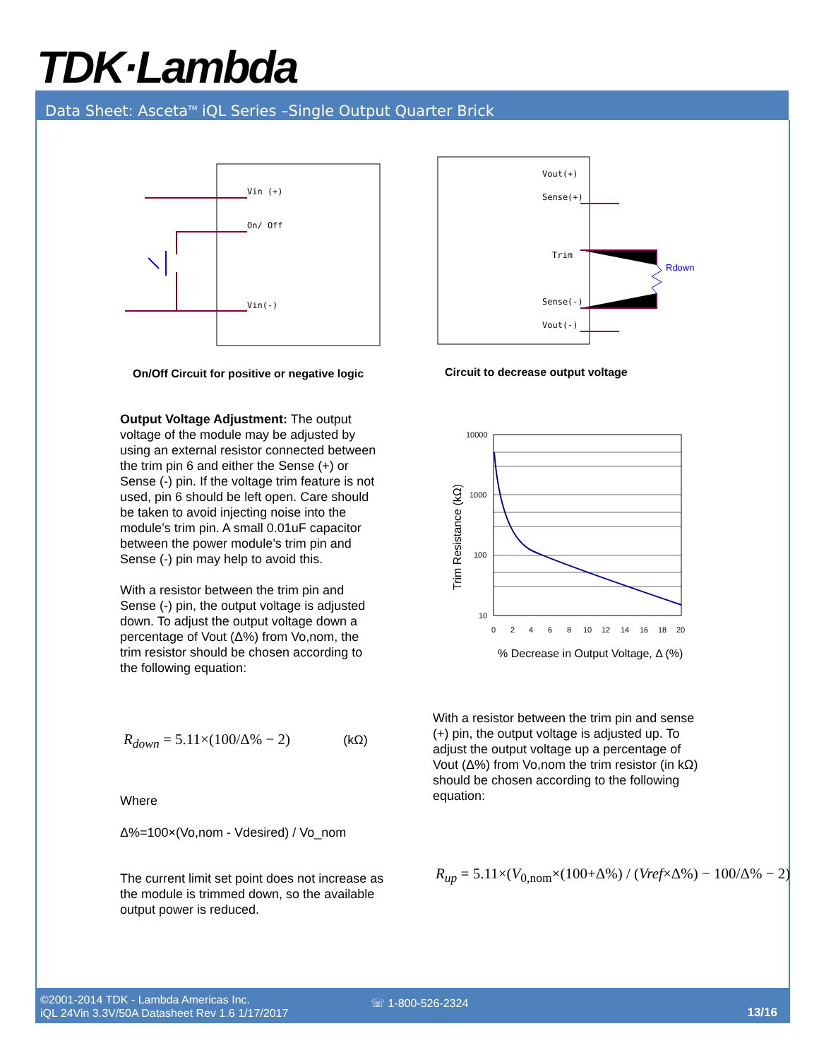TDK·Lambda
Data Sheet: Asceta<sup>TM</sup> iQL Series –Single Output Quarter Brick
Vin (+)
On/ Off
Vin(-)
On/Off Circuit for positive or negative logic
Vout(+)
Sense(+)
Trim
Sense(-)
Vout(-)
Rdown
Circuit to decrease output voltage
10000
1000
100
10
0
2
4
6
8
10
12
14
16
18
20
% Decrease in Output Voltage, Δ (%)
Trim Resistance (kΩ)
Output Voltage Adjustment: The output voltage of the module may be adjusted by using an external resistor connected between the trim pin 6 and either the Sense (+) or Sense (-) pin. If the voltage trim feature is not used, pin 6 should be left open. Care should be taken to avoid injecting noise into the module’s trim pin. A small 0.01uF capacitor between the power module’s trim pin and Sense (-) pin may help to avoid this.
With a resistor between the trim pin and Sense (-) pin, the output voltage is adjusted down. To adjust the output voltage down a percentage of Vout (Δ%) from Vo,nom, the trim resistor should be chosen according to the following equation:
R<sub>down</sub> = 5.11×(100/Δ% − 2) (kΩ)
Where
Δ%=100×(Vo,nom - Vdesired) / Vo_nom
The current limit set point does not increase as the module is trimmed down, so the available output power is reduced.
With a resistor between the trim pin and sense (+) pin, the output voltage is adjusted up. To adjust the output voltage up a percentage of Vout (Δ%) from Vo,nom the trim resistor (in kΩ) should be chosen according to the following equation:
R<sub>up</sub> = 5.11×(V<sub>0,nom</sub>×(100+Δ%) / (Vref×Δ%) − 100/Δ% − 2)
©2001-2014 TDK - Lambda Americas Inc.
iQL 24Vin 3.3V/50A Datasheet Rev 1.6 1/17/2017
☏ 1-800-526-2324
13/16